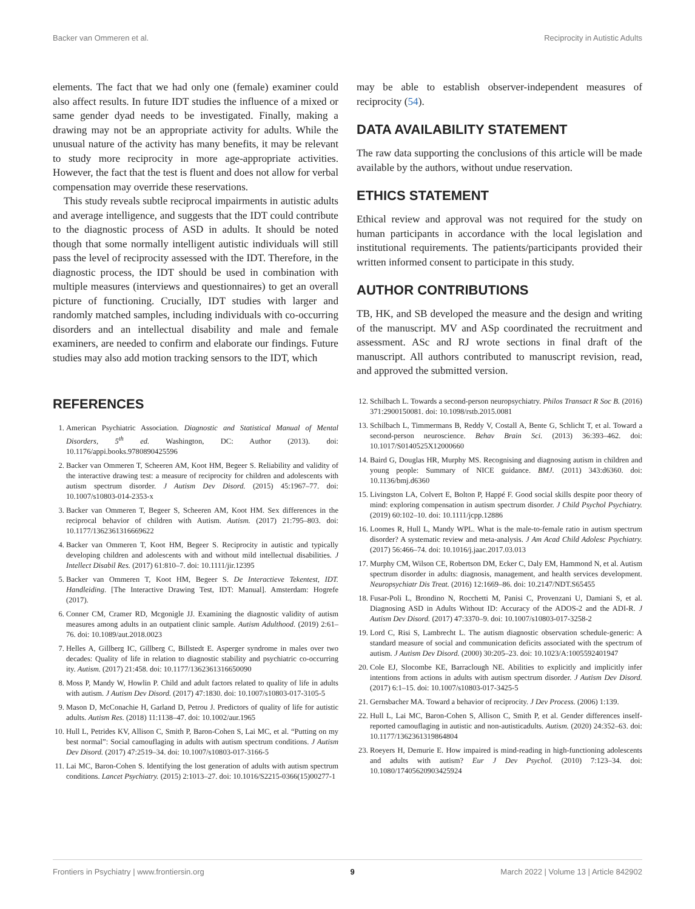Backer van Ommeren et al. Reciprocity in Autistic Adults
elements. The fact that we had only one (female) examiner could also affect results. In future IDT studies the influence of a mixed or same gender dyad needs to be investigated. Finally, making a drawing may not be an appropriate activity for adults. While the unusual nature of the activity has many benefits, it may be relevant to study more reciprocity in more age-appropriate activities. However, the fact that the test is fluent and does not allow for verbal compensation may override these reservations.
This study reveals subtle reciprocal impairments in autistic adults and average intelligence, and suggests that the IDT could contribute to the diagnostic process of ASD in adults. It should be noted though that some normally intelligent autistic individuals will still pass the level of reciprocity assessed with the IDT. Therefore, in the diagnostic process, the IDT should be used in combination with multiple measures (interviews and questionnaires) to get an overall picture of functioning. Crucially, IDT studies with larger and randomly matched samples, including individuals with co-occurring disorders and an intellectual disability and male and female examiners, are needed to confirm and elaborate our findings. Future studies may also add motion tracking sensors to the IDT, which
may be able to establish observer-independent measures of reciprocity (54).
DATA AVAILABILITY STATEMENT
The raw data supporting the conclusions of this article will be made available by the authors, without undue reservation.
ETHICS STATEMENT
Ethical review and approval was not required for the study on human participants in accordance with the local legislation and institutional requirements. The patients/participants provided their written informed consent to participate in this study.
AUTHOR CONTRIBUTIONS
TB, HK, and SB developed the measure and the design and writing of the manuscript. MV and ASp coordinated the recruitment and assessment. ASc and RJ wrote sections in final draft of the manuscript. All authors contributed to manuscript revision, read, and approved the submitted version.
REFERENCES
1. American Psychiatric Association. Diagnostic and Statistical Manual of Mental Disorders, 5<sup>th</sup> ed. Washington, DC: Author (2013). doi: 10.1176/appi.books.9780890425596
2. Backer van Ommeren T, Scheeren AM, Koot HM, Begeer S. Reliability and validity of the interactive drawing test: a measure of reciprocity for children and adolescents with autism spectrum disorder. J Autism Dev Disord. (2015) 45:1967–77. doi: 10.1007/s10803-014-2353-x
3. Backer van Ommeren T, Begeer S, Scheeren AM, Koot HM. Sex differences in the reciprocal behavior of children with Autism. Autism. (2017) 21:795–803. doi: 10.1177/1362361316669622
4. Backer van Ommeren T, Koot HM, Begeer S. Reciprocity in autistic and typically developing children and adolescents with and without mild intellectual disabilities. J Intellect Disabil Res. (2017) 61:810–7. doi: 10.1111/jir.12395
5. Backer van Ommeren T, Koot HM, Begeer S. De Interactieve Tekentest, IDT. Handleiding. [The Interactive Drawing Test, IDT: Manual]. Amsterdam: Hogrefe (2017).
6. Conner CM, Cramer RD, Mcgonigle JJ. Examining the diagnostic validity of autism measures among adults in an outpatient clinic sample. Autism Adulthood. (2019) 2:61–76. doi: 10.1089/aut.2018.0023
7. Helles A, Gillberg IC, Gillberg C, Billstedt E. Asperger syndrome in males over two decades: Quality of life in relation to diagnostic stability and psychiatric co-occurring ity. Autism. (2017) 21:458. doi: 10.1177/1362361316650090
8. Moss P, Mandy W, Howlin P. Child and adult factors related to quality of life in adults with autism. J Autism Dev Disord. (2017) 47:1830. doi: 10.1007/s10803-017-3105-5
9. Mason D, McConachie H, Garland D, Petrou J. Predictors of quality of life for autistic adults. Autism Res. (2018) 11:1138–47. doi: 10.1002/aur.1965
10. Hull L, Petrides KV, Allison C, Smith P, Baron-Cohen S, Lai MC, et al. “Putting on my best normal”: Social camouflaging in adults with autism spectrum conditions. J Autism Dev Disord. (2017) 47:2519–34. doi: 10.1007/s10803-017-3166-5
11. Lai MC, Baron-Cohen S. Identifying the lost generation of adults with autism spectrum conditions. Lancet Psychiatry. (2015) 2:1013–27. doi: 10.1016/S2215-0366(15)00277-1
12. Schilbach L. Towards a second-person neuropsychiatry. Philos Transact R Soc B. (2016) 371:2900150081. doi: 10.1098/rstb.2015.0081
13. Schilbach L, Timmermans B, Reddy V, Costall A, Bente G, Schlicht T, et al. Toward a second-person neuroscience. Behav Brain Sci. (2013) 36:393–462. doi: 10.1017/S0140525X12000660
14. Baird G, Douglas HR, Murphy MS. Recognising and diagnosing autism in children and young people: Summary of NICE guidance. BMJ. (2011) 343:d6360. doi: 10.1136/bmj.d6360
15. Livingston LA, Colvert E, Bolton P, Happé F. Good social skills despite poor theory of mind: exploring compensation in autism spectrum disorder. J Child Psychol Psychiatry. (2019) 60:102–10. doi: 10.1111/jcpp.12886
16. Loomes R, Hull L, Mandy WPL. What is the male-to-female ratio in autism spectrum disorder? A systematic review and meta-analysis. J Am Acad Child Adolesc Psychiatry. (2017) 56:466–74. doi: 10.1016/j.jaac.2017.03.013
17. Murphy CM, Wilson CE, Robertson DM, Ecker C, Daly EM, Hammond N, et al. Autism spectrum disorder in adults: diagnosis, management, and health services development. Neuropsychiatr Dis Treat. (2016) 12:1669–86. doi: 10.2147/NDT.S65455
18. Fusar-Poli L, Brondino N, Rocchetti M, Panisi C, Provenzani U, Damiani S, et al. Diagnosing ASD in Adults Without ID: Accuracy of the ADOS-2 and the ADI-R. J Autism Dev Disord. (2017) 47:3370–9. doi: 10.1007/s10803-017-3258-2
19. Lord C, Risi S, Lambrecht L. The autism diagnostic observation schedule-generic: A standard measure of social and communication deficits associated with the spectrum of autism. J Autism Dev Disord. (2000) 30:205–23. doi: 10.1023/A:1005592401947
20. Cole EJ, Slocombe KE, Barraclough NE. Abilities to explicitly and implicitly infer intentions from actions in adults with autism spectrum disorder. J Autism Dev Disord. (2017) 6:1–15. doi: 10.1007/s10803-017-3425-5
21. Gernsbacher MA. Toward a behavior of reciprocity. J Dev Process. (2006) 1:139.
22. Hull L, Lai MC, Baron-Cohen S, Allison C, Smith P, et al. Gender differences inself-reported camouflaging in autistic and non-autisticadults. Autism. (2020) 24:352–63. doi: 10.1177/1362361319864804
23. Roeyers H, Demurie E. How impaired is mind-reading in high-functioning adolescents and adults with autism? Eur J Dev Psychol. (2010) 7:123–34. doi: 10.1080/17405620903425924
Frontiers in Psychiatry | www.frontiersin.org 9 March 2022 | Volume 13 | Article 842902